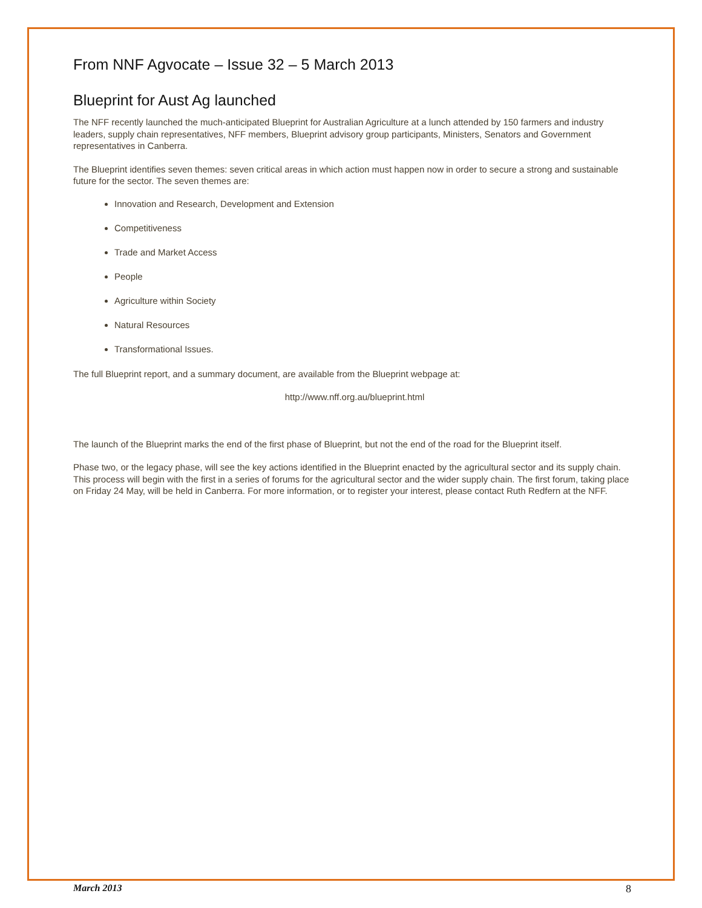From NNF Agvocate – Issue 32 – 5 March 2013
Blueprint for Aust Ag launched
The NFF recently launched the much-anticipated Blueprint for Australian Agriculture at a lunch attended by 150 farmers and industry leaders, supply chain representatives, NFF members, Blueprint advisory group participants, Ministers, Senators and Government representatives in Canberra.
The Blueprint identifies seven themes: seven critical areas in which action must happen now in order to secure a strong and sustainable future for the sector. The seven themes are:
Innovation and Research, Development and Extension
Competitiveness
Trade and Market Access
People
Agriculture within Society
Natural Resources
Transformational Issues.
The full Blueprint report, and a summary document, are available from the Blueprint webpage at:
http://www.nff.org.au/blueprint.html
The launch of the Blueprint marks the end of the first phase of Blueprint, but not the end of the road for the Blueprint itself.
Phase two, or the legacy phase, will see the key actions identified in the Blueprint enacted by the agricultural sector and its supply chain. This process will begin with the first in a series of forums for the agricultural sector and the wider supply chain. The first forum, taking place on Friday 24 May, will be held in Canberra. For more information, or to register your interest, please contact Ruth Redfern at the NFF.
March 2013 8